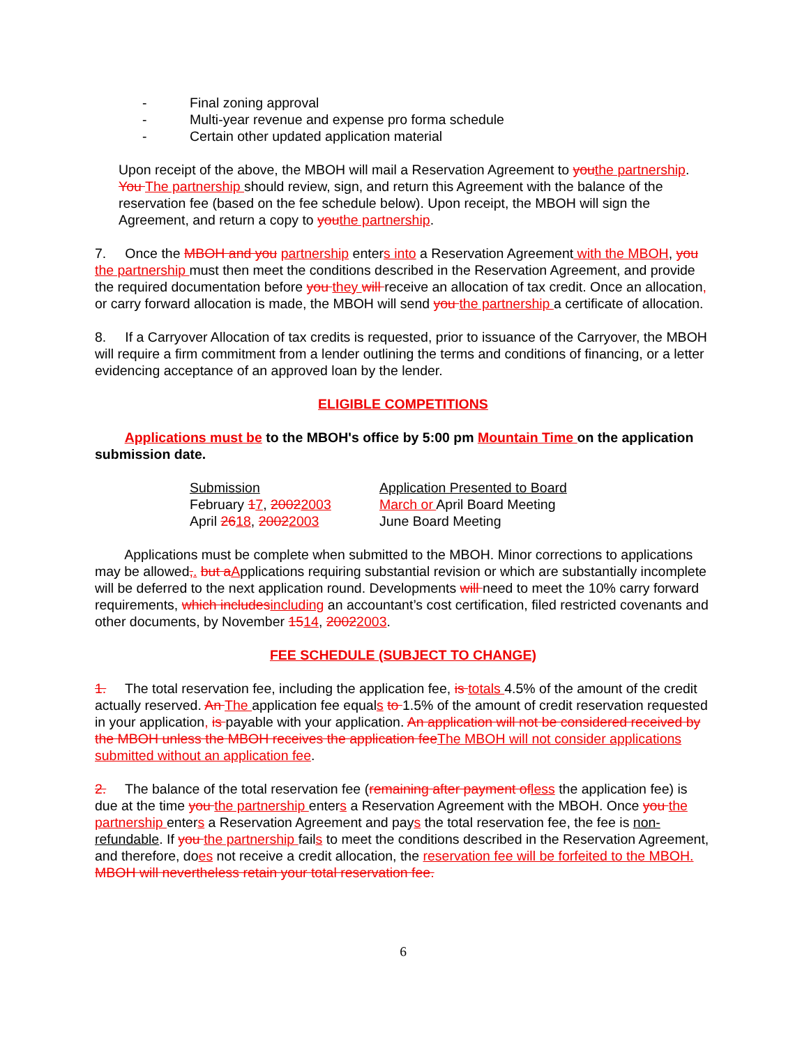- Final zoning approval
- Multi-year revenue and expense pro forma schedule
- Certain other updated application material
Upon receipt of the above, the MBOH will mail a Reservation Agreement to you the partnership. You The partnership should review, sign, and return this Agreement with the balance of the reservation fee (based on the fee schedule below). Upon receipt, the MBOH will sign the Agreement, and return a copy to you the partnership.
7. Once the MBOH and you partnership enters into a Reservation Agreement with the MBOH, you the partnership must then meet the conditions described in the Reservation Agreement, and provide the required documentation before you they will receive an allocation of tax credit. Once an allocation, or carry forward allocation is made, the MBOH will send you the partnership a certificate of allocation.
8. If a Carryover Allocation of tax credits is requested, prior to issuance of the Carryover, the MBOH will require a firm commitment from a lender outlining the terms and conditions of financing, or a letter evidencing acceptance of an approved loan by the lender.
ELIGIBLE COMPETITIONS
Applications must be to the MBOH's office by 5:00 pm Mountain Time on the application submission date.
Submission Application Presented to Board
February 17, 20022003 March or April Board Meeting
April 2618, 20022003 June Board Meeting
Applications must be complete when submitted to the MBOH. Minor corrections to applications may be allowed,. but a Applications requiring substantial revision or which are substantially incomplete will be deferred to the next application round. Developments will need to meet the 10% carry forward requirements, which includes including an accountant’s cost certification, filed restricted covenants and other documents, by November 1514, 20022003.
FEE SCHEDULE (SUBJECT TO CHANGE)
1. The total reservation fee, including the application fee, is totals 4.5% of the amount of the credit actually reserved. An The application fee equals to 1.5% of the amount of credit reservation requested in your application, is payable with your application. An application will not be considered received by the MBOH unless the MBOH receives the application fee The MBOH will not consider applications submitted without an application fee.
2. The balance of the total reservation fee (remaining after payment of less the application fee) is due at the time you the partnership enters a Reservation Agreement with the MBOH. Once you the partnership enters a Reservation Agreement and pays the total reservation fee, the fee is non-refundable. If you the partnership fails to meet the conditions described in the Reservation Agreement, and therefore, does not receive a credit allocation, the reservation fee will be forfeited to the MBOH. MBOH will nevertheless retain your total reservation fee.
6